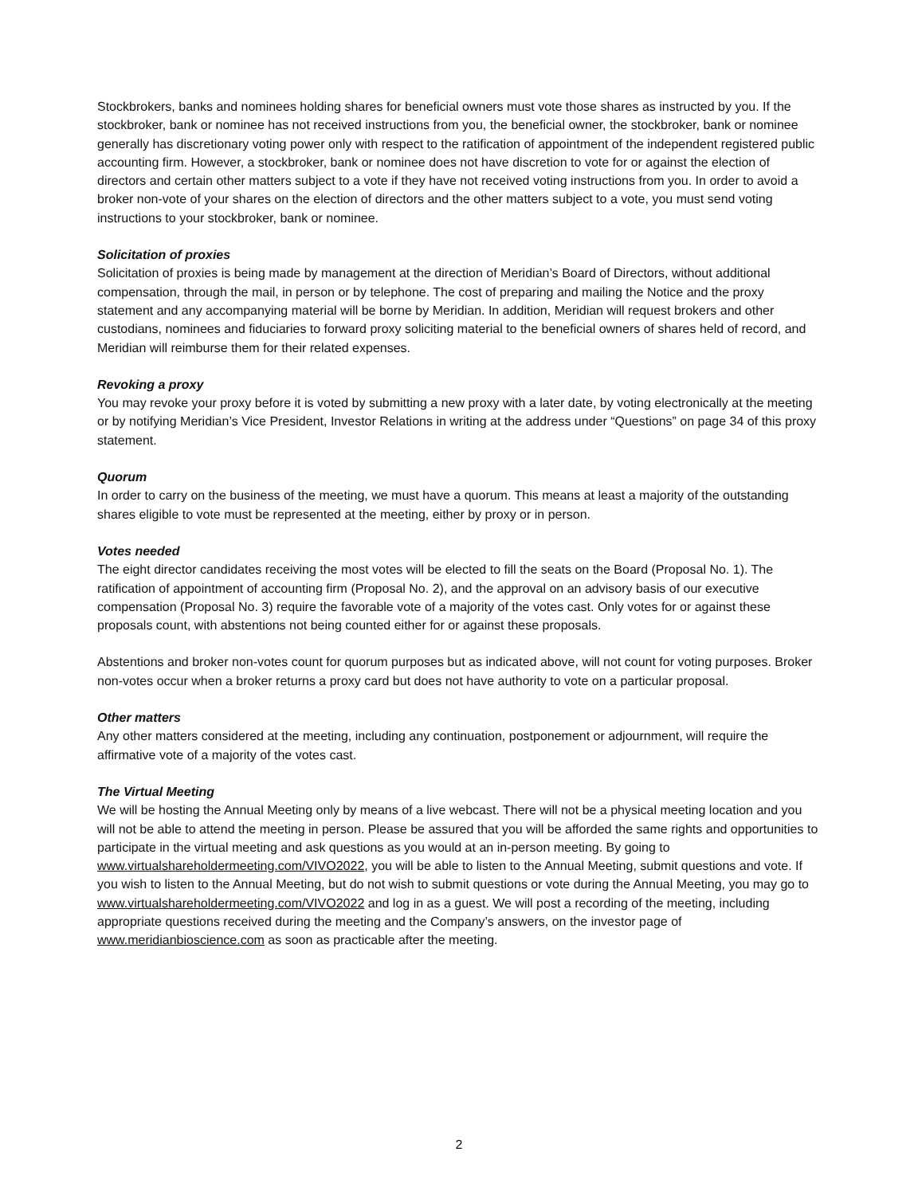Stockbrokers, banks and nominees holding shares for beneficial owners must vote those shares as instructed by you. If the stockbroker, bank or nominee has not received instructions from you, the beneficial owner, the stockbroker, bank or nominee generally has discretionary voting power only with respect to the ratification of appointment of the independent registered public accounting firm. However, a stockbroker, bank or nominee does not have discretion to vote for or against the election of directors and certain other matters subject to a vote if they have not received voting instructions from you. In order to avoid a broker non-vote of your shares on the election of directors and the other matters subject to a vote, you must send voting instructions to your stockbroker, bank or nominee.
Solicitation of proxies
Solicitation of proxies is being made by management at the direction of Meridian’s Board of Directors, without additional compensation, through the mail, in person or by telephone. The cost of preparing and mailing the Notice and the proxy statement and any accompanying material will be borne by Meridian. In addition, Meridian will request brokers and other custodians, nominees and fiduciaries to forward proxy soliciting material to the beneficial owners of shares held of record, and Meridian will reimburse them for their related expenses.
Revoking a proxy
You may revoke your proxy before it is voted by submitting a new proxy with a later date, by voting electronically at the meeting or by notifying Meridian’s Vice President, Investor Relations in writing at the address under “Questions” on page 34 of this proxy statement.
Quorum
In order to carry on the business of the meeting, we must have a quorum. This means at least a majority of the outstanding shares eligible to vote must be represented at the meeting, either by proxy or in person.
Votes needed
The eight director candidates receiving the most votes will be elected to fill the seats on the Board (Proposal No. 1). The ratification of appointment of accounting firm (Proposal No. 2), and the approval on an advisory basis of our executive compensation (Proposal No. 3) require the favorable vote of a majority of the votes cast. Only votes for or against these proposals count, with abstentions not being counted either for or against these proposals.
Abstentions and broker non-votes count for quorum purposes but as indicated above, will not count for voting purposes. Broker non-votes occur when a broker returns a proxy card but does not have authority to vote on a particular proposal.
Other matters
Any other matters considered at the meeting, including any continuation, postponement or adjournment, will require the affirmative vote of a majority of the votes cast.
The Virtual Meeting
We will be hosting the Annual Meeting only by means of a live webcast. There will not be a physical meeting location and you will not be able to attend the meeting in person. Please be assured that you will be afforded the same rights and opportunities to participate in the virtual meeting and ask questions as you would at an in-person meeting. By going to www.virtualshareholdermeeting.com/VIVO2022, you will be able to listen to the Annual Meeting, submit questions and vote. If you wish to listen to the Annual Meeting, but do not wish to submit questions or vote during the Annual Meeting, you may go to www.virtualshareholdermeeting.com/VIVO2022 and log in as a guest. We will post a recording of the meeting, including appropriate questions received during the meeting and the Company’s answers, on the investor page of www.meridianbioscience.com as soon as practicable after the meeting.
2